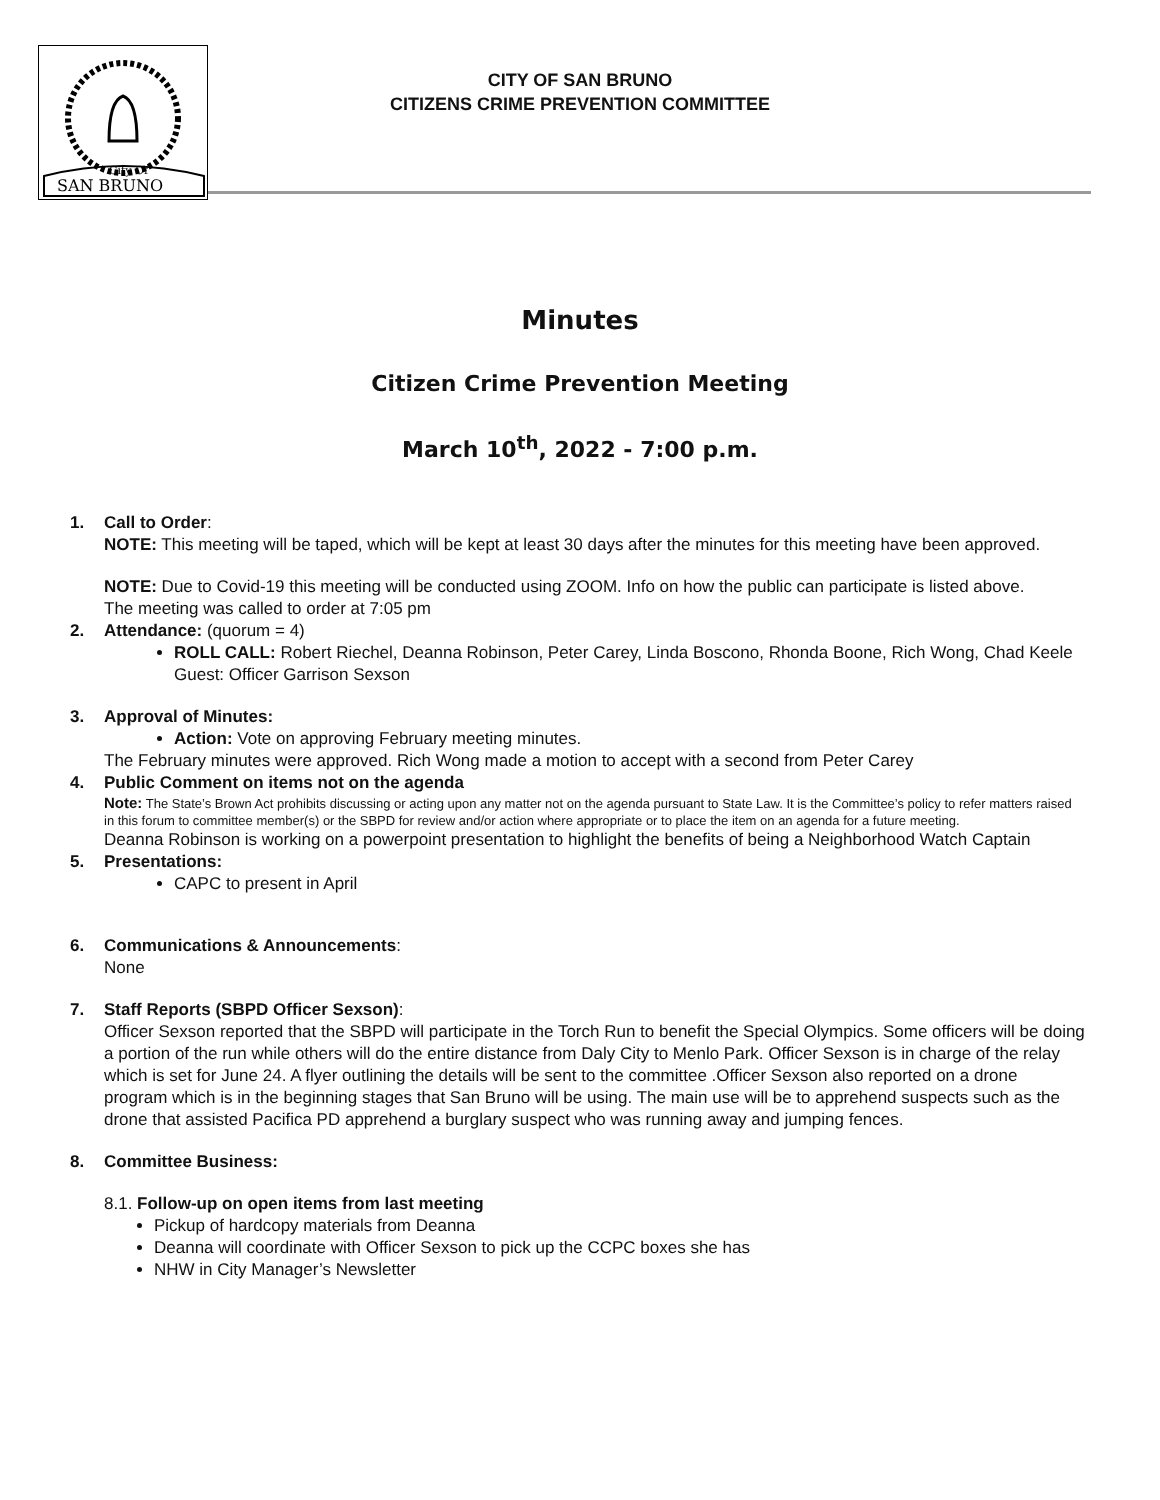City Of
SAN BRUNO
CITY OF SAN BRUNO
CITIZENS CRIME PREVENTION COMMITTEE
Minutes
Citizen Crime Prevention Meeting
March 10<sup>th</sup>, 2022 - 7:00 p.m.
1. Call to Order:
NOTE: This meeting will be taped, which will be kept at least 30 days after the minutes for this meeting have been approved.
NOTE: Due to Covid-19 this meeting will be conducted using ZOOM. Info on how the public can participate is listed above.
The meeting was called to order at 7:05 pm
2. Attendance: (quorum = 4)
ROLL CALL: Robert Riechel, Deanna Robinson, Peter Carey, Linda Boscono, Rhonda Boone, Rich Wong, Chad Keele Guest: Officer Garrison Sexson
3. Approval of Minutes:
Action: Vote on approving February meeting minutes.
The February minutes were approved. Rich Wong made a motion to accept with a second from Peter Carey
4. Public Comment on items not on the agenda
Note: The State’s Brown Act prohibits discussing or acting upon any matter not on the agenda pursuant to State Law. It is the Committee’s policy to refer matters raised in this forum to committee member(s) or the SBPD for review and/or action where appropriate or to place the item on an agenda for a future meeting.
Deanna Robinson is working on a powerpoint presentation to highlight the benefits of being a Neighborhood Watch Captain
5. Presentations:
CAPC to present in April
6. Communications & Announcements:
None
7. Staff Reports (SBPD Officer Sexson):
Officer Sexson reported that the SBPD will participate in the Torch Run to benefit the Special Olympics. Some officers will be doing a portion of the run while others will do the entire distance from Daly City to Menlo Park. Officer Sexson is in charge of the relay which is set for June 24. A flyer outlining the details will be sent to the committee .Officer Sexson also reported on a drone program which is in the beginning stages that San Bruno will be using. The main use will be to apprehend suspects such as the drone that assisted Pacifica PD apprehend a burglary suspect who was running away and jumping fences.
8. Committee Business:
8.1. Follow-up on open items from last meeting
Pickup of hardcopy materials from Deanna
Deanna will coordinate with Officer Sexson to pick up the CCPC boxes she has
NHW in City Manager’s Newsletter